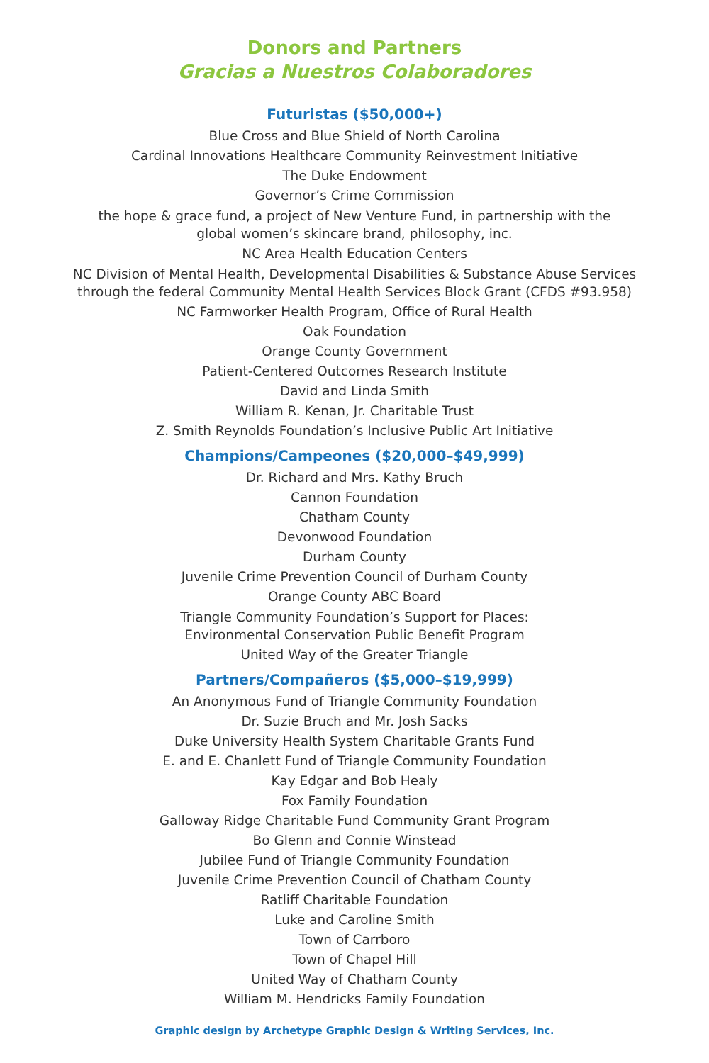Donors and Partners
Gracias a Nuestros Colaboradores
Futuristas ($50,000+)
Blue Cross and Blue Shield of North Carolina
Cardinal Innovations Healthcare Community Reinvestment Initiative
The Duke Endowment
Governor’s Crime Commission
the hope & grace fund, a project of New Venture Fund, in partnership with the
global women’s skincare brand, philosophy, inc.
NC Area Health Education Centers
NC Division of Mental Health, Developmental Disabilities & Substance Abuse Services
through the federal Community Mental Health Services Block Grant (CFDS #93.958)
NC Farmworker Health Program, Office of Rural Health
Oak Foundation
Orange County Government
Patient-Centered Outcomes Research Institute
David and Linda Smith
William R. Kenan, Jr. Charitable Trust
Z. Smith Reynolds Foundation’s Inclusive Public Art Initiative
Champions/Campeones ($20,000–$49,999)
Dr. Richard and Mrs. Kathy Bruch
Cannon Foundation
Chatham County
Devonwood Foundation
Durham County
Juvenile Crime Prevention Council of Durham County
Orange County ABC Board
Triangle Community Foundation’s Support for Places:
Environmental Conservation Public Benefit Program
United Way of the Greater Triangle
Partners/Compañeros ($5,000–$19,999)
An Anonymous Fund of Triangle Community Foundation
Dr. Suzie Bruch and Mr. Josh Sacks
Duke University Health System Charitable Grants Fund
E. and E. Chanlett Fund of Triangle Community Foundation
Kay Edgar and Bob Healy
Fox Family Foundation
Galloway Ridge Charitable Fund Community Grant Program
Bo Glenn and Connie Winstead
Jubilee Fund of Triangle Community Foundation
Juvenile Crime Prevention Council of Chatham County
Ratliff Charitable Foundation
Luke and Caroline Smith
Town of Carrboro
Town of Chapel Hill
United Way of Chatham County
William M. Hendricks Family Foundation
Graphic design by Archetype Graphic Design & Writing Services, Inc.